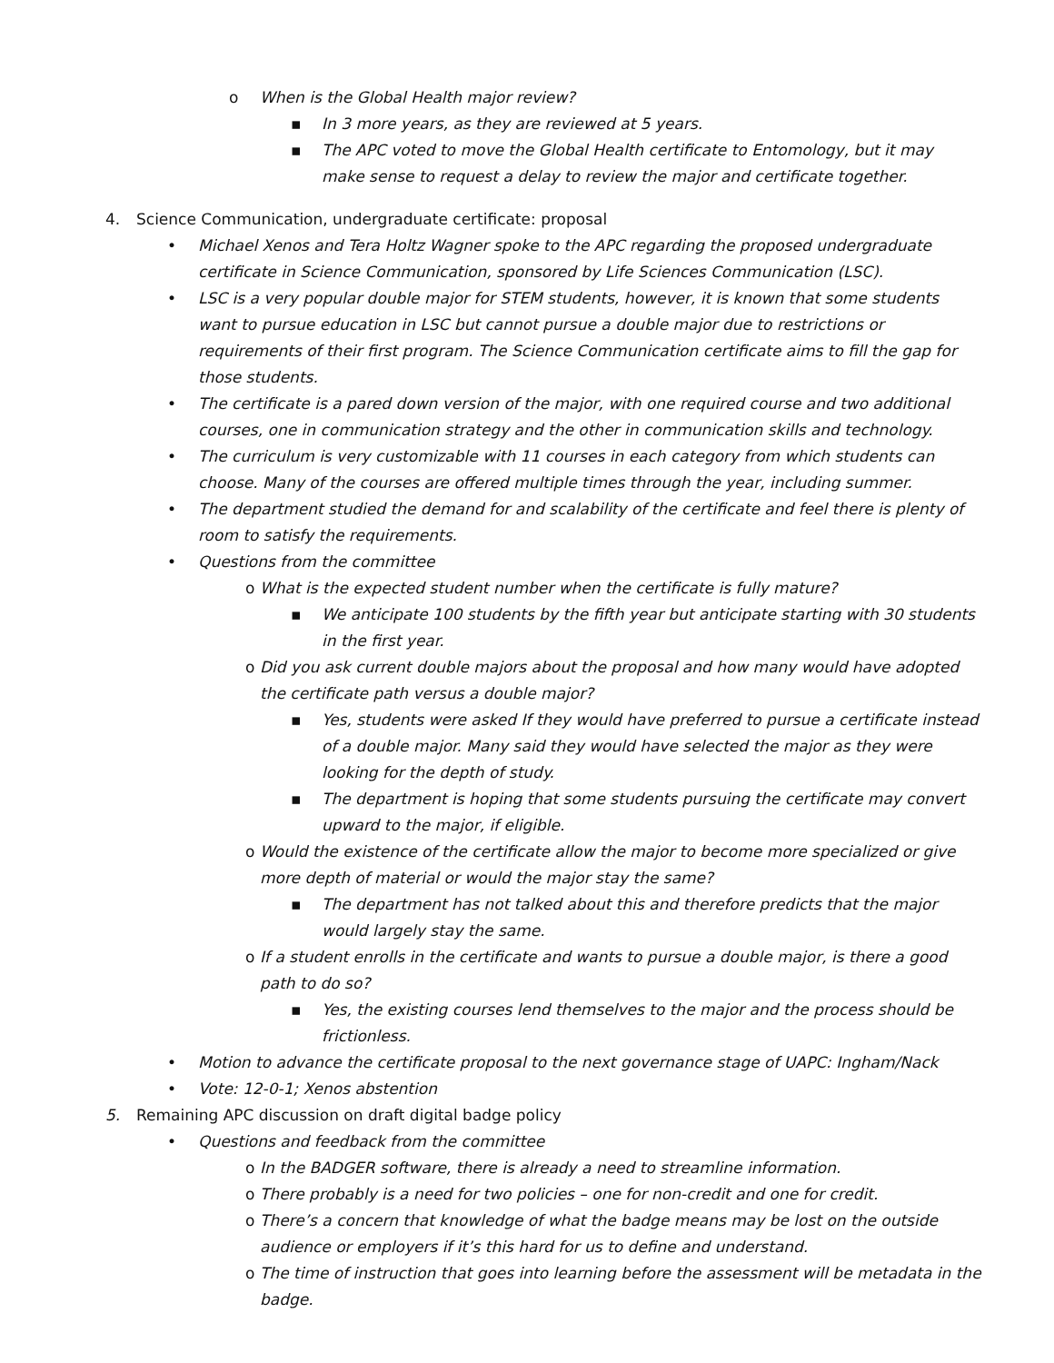o When is the Global Health major review?
▪ In 3 more years, as they are reviewed at 5 years.
▪ The APC voted to move the Global Health certificate to Entomology, but it may make sense to request a delay to review the major and certificate together.
4. Science Communication, undergraduate certificate: proposal
• Michael Xenos and Tera Holtz Wagner spoke to the APC regarding the proposed undergraduate certificate in Science Communication, sponsored by Life Sciences Communication (LSC).
• LSC is a very popular double major for STEM students, however, it is known that some students want to pursue education in LSC but cannot pursue a double major due to restrictions or requirements of their first program. The Science Communication certificate aims to fill the gap for those students.
• The certificate is a pared down version of the major, with one required course and two additional courses, one in communication strategy and the other in communication skills and technology.
• The curriculum is very customizable with 11 courses in each category from which students can choose. Many of the courses are offered multiple times through the year, including summer.
• The department studied the demand for and scalability of the certificate and feel there is plenty of room to satisfy the requirements.
• Questions from the committee
o What is the expected student number when the certificate is fully mature?
▪ We anticipate 100 students by the fifth year but anticipate starting with 30 students in the first year.
o Did you ask current double majors about the proposal and how many would have adopted the certificate path versus a double major?
▪ Yes, students were asked If they would have preferred to pursue a certificate instead of a double major. Many said they would have selected the major as they were looking for the depth of study.
▪ The department is hoping that some students pursuing the certificate may convert upward to the major, if eligible.
o Would the existence of the certificate allow the major to become more specialized or give more depth of material or would the major stay the same?
▪ The department has not talked about this and therefore predicts that the major would largely stay the same.
o If a student enrolls in the certificate and wants to pursue a double major, is there a good path to do so?
▪ Yes, the existing courses lend themselves to the major and the process should be frictionless.
• Motion to advance the certificate proposal to the next governance stage of UAPC: Ingham/Nack
• Vote: 12-0-1; Xenos abstention
5. Remaining APC discussion on draft digital badge policy
• Questions and feedback from the committee
o In the BADGER software, there is already a need to streamline information.
o There probably is a need for two policies – one for non-credit and one for credit.
o There’s a concern that knowledge of what the badge means may be lost on the outside audience or employers if it’s this hard for us to define and understand.
o The time of instruction that goes into learning before the assessment will be metadata in the badge.